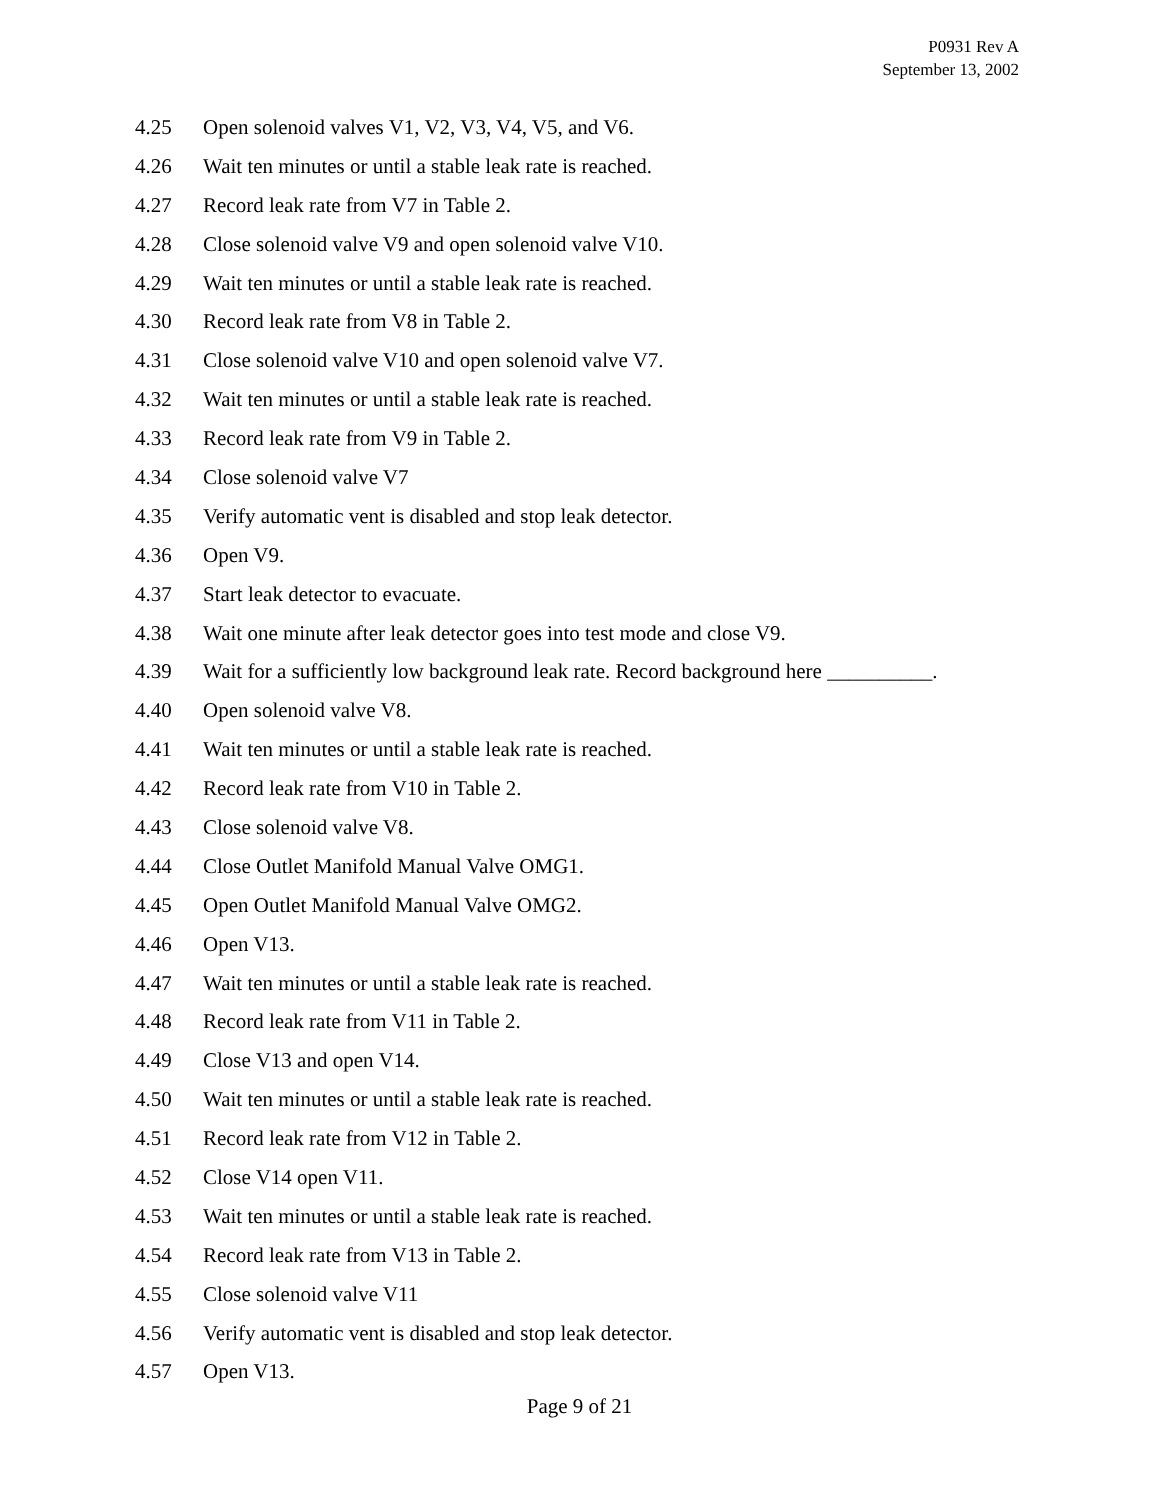P0931 Rev A
September 13, 2002
4.25 Open solenoid valves V1, V2, V3, V4, V5, and V6.
4.26 Wait ten minutes or until a stable leak rate is reached.
4.27 Record leak rate from V7 in Table 2.
4.28 Close solenoid valve V9 and open solenoid valve V10.
4.29 Wait ten minutes or until a stable leak rate is reached.
4.30 Record leak rate from V8 in Table 2.
4.31 Close solenoid valve V10 and open solenoid valve V7.
4.32 Wait ten minutes or until a stable leak rate is reached.
4.33 Record leak rate from V9 in Table 2.
4.34 Close solenoid valve V7
4.35 Verify automatic vent is disabled and stop leak detector.
4.36 Open V9.
4.37 Start leak detector to evacuate.
4.38 Wait one minute after leak detector goes into test mode and close V9.
4.39 Wait for a sufficiently low background leak rate. Record background here __________.
4.40 Open solenoid valve V8.
4.41 Wait ten minutes or until a stable leak rate is reached.
4.42 Record leak rate from V10 in Table 2.
4.43 Close solenoid valve V8.
4.44 Close Outlet Manifold Manual Valve OMG1.
4.45 Open Outlet Manifold Manual Valve OMG2.
4.46 Open V13.
4.47 Wait ten minutes or until a stable leak rate is reached.
4.48 Record leak rate from V11 in Table 2.
4.49 Close V13 and open V14.
4.50 Wait ten minutes or until a stable leak rate is reached.
4.51 Record leak rate from V12 in Table 2.
4.52 Close V14 open V11.
4.53 Wait ten minutes or until a stable leak rate is reached.
4.54 Record leak rate from V13 in Table 2.
4.55 Close solenoid valve V11
4.56 Verify automatic vent is disabled and stop leak detector.
4.57 Open V13.
Page 9 of 21